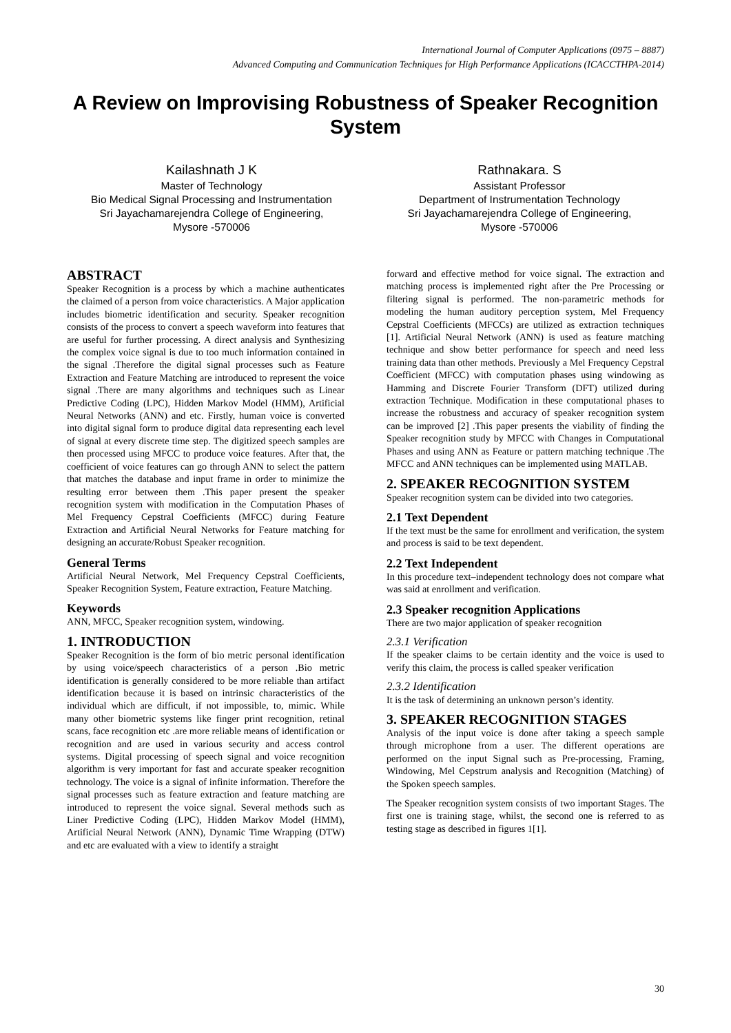International Journal of Computer Applications (0975 – 8887)
Advanced Computing and Communication Techniques for High Performance Applications (ICACCTHPA-2014)
A Review on Improvising Robustness of Speaker Recognition System
Kailashnath J K
Master of Technology
Bio Medical Signal Processing and Instrumentation
Sri Jayachamarejendra College of Engineering,
Mysore -570006
Rathnakara. S
Assistant Professor
Department of Instrumentation Technology
Sri Jayachamarejendra College of Engineering,
Mysore -570006
ABSTRACT
Speaker Recognition is a process by which a machine authenticates the claimed of a person from voice characteristics. A Major application includes biometric identification and security. Speaker recognition consists of the process to convert a speech waveform into features that are useful for further processing. A direct analysis and Synthesizing the complex voice signal is due to too much information contained in the signal .Therefore the digital signal processes such as Feature Extraction and Feature Matching are introduced to represent the voice signal .There are many algorithms and techniques such as Linear Predictive Coding (LPC), Hidden Markov Model (HMM), Artificial Neural Networks (ANN) and etc. Firstly, human voice is converted into digital signal form to produce digital data representing each level of signal at every discrete time step. The digitized speech samples are then processed using MFCC to produce voice features. After that, the coefficient of voice features can go through ANN to select the pattern that matches the database and input frame in order to minimize the resulting error between them .This paper present the speaker recognition system with modification in the Computation Phases of Mel Frequency Cepstral Coefficients (MFCC) during Feature Extraction and Artificial Neural Networks for Feature matching for designing an accurate/Robust Speaker recognition.
General Terms
Artificial Neural Network, Mel Frequency Cepstral Coefficients, Speaker Recognition System, Feature extraction, Feature Matching.
Keywords
ANN, MFCC, Speaker recognition system, windowing.
1. INTRODUCTION
Speaker Recognition is the form of bio metric personal identification by using voice/speech characteristics of a person .Bio metric identification is generally considered to be more reliable than artifact identification because it is based on intrinsic characteristics of the individual which are difficult, if not impossible, to, mimic. While many other biometric systems like finger print recognition, retinal scans, face recognition etc .are more reliable means of identification or recognition and are used in various security and access control systems. Digital processing of speech signal and voice recognition algorithm is very important for fast and accurate speaker recognition technology. The voice is a signal of infinite information. Therefore the signal processes such as feature extraction and feature matching are introduced to represent the voice signal. Several methods such as Liner Predictive Coding (LPC), Hidden Markov Model (HMM), Artificial Neural Network (ANN), Dynamic Time Wrapping (DTW) and etc are evaluated with a view to identify a straight
forward and effective method for voice signal. The extraction and matching process is implemented right after the Pre Processing or filtering signal is performed. The non-parametric methods for modeling the human auditory perception system, Mel Frequency Cepstral Coefficients (MFCCs) are utilized as extraction techniques [1]. Artificial Neural Network (ANN) is used as feature matching technique and show better performance for speech and need less training data than other methods. Previously a Mel Frequency Cepstral Coefficient (MFCC) with computation phases using windowing as Hamming and Discrete Fourier Transform (DFT) utilized during extraction Technique. Modification in these computational phases to increase the robustness and accuracy of speaker recognition system can be improved [2] .This paper presents the viability of finding the Speaker recognition study by MFCC with Changes in Computational Phases and using ANN as Feature or pattern matching technique .The MFCC and ANN techniques can be implemented using MATLAB.
2. SPEAKER RECOGNITION SYSTEM
Speaker recognition system can be divided into two categories.
2.1 Text Dependent
If the text must be the same for enrollment and verification, the system and process is said to be text dependent.
2.2 Text Independent
In this procedure text–independent technology does not compare what was said at enrollment and verification.
2.3 Speaker recognition Applications
There are two major application of speaker recognition
2.3.1 Verification
If the speaker claims to be certain identity and the voice is used to verify this claim, the process is called speaker verification
2.3.2 Identification
It is the task of determining an unknown person’s identity.
3. SPEAKER RECOGNITION STAGES
Analysis of the input voice is done after taking a speech sample through microphone from a user. The different operations are performed on the input Signal such as Pre-processing, Framing, Windowing, Mel Cepstrum analysis and Recognition (Matching) of the Spoken speech samples.
The Speaker recognition system consists of two important Stages. The first one is training stage, whilst, the second one is referred to as testing stage as described in figures 1[1].
30